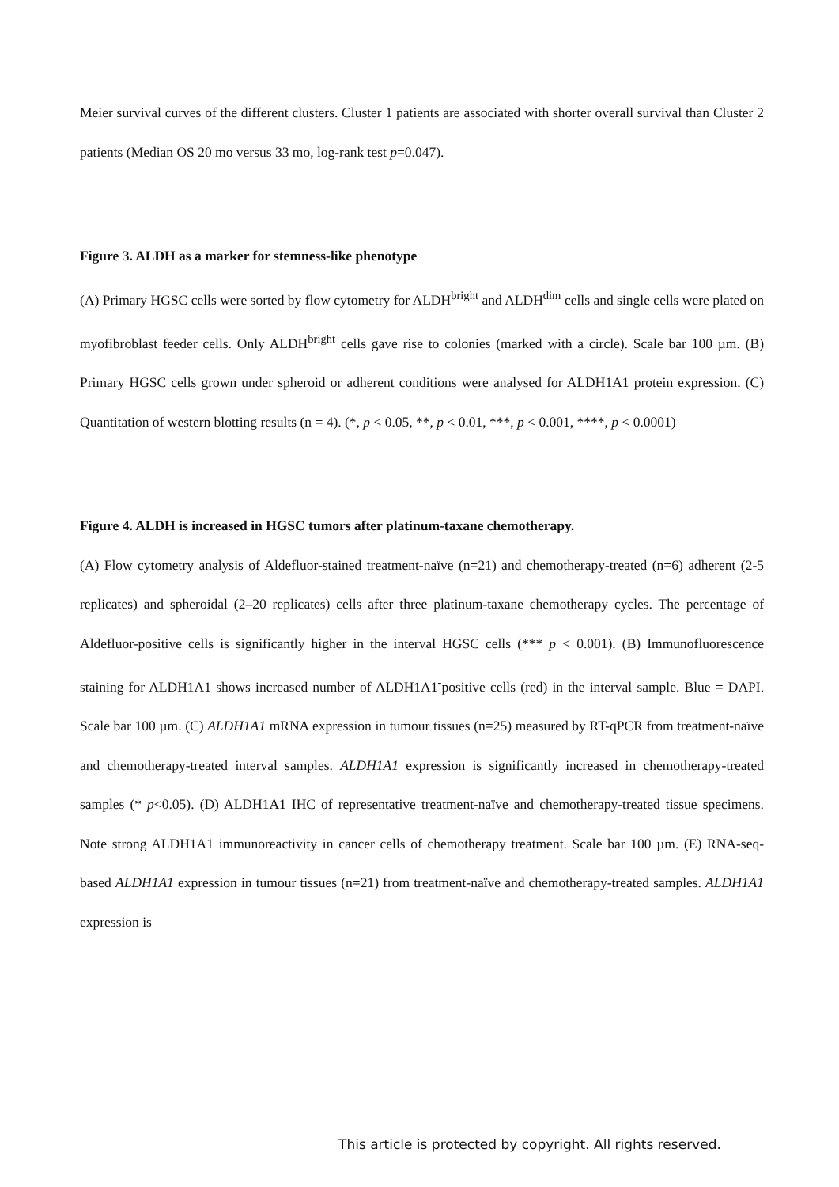Meier survival curves of the different clusters. Cluster 1 patients are associated with shorter overall survival than Cluster 2 patients (Median OS 20 mo versus 33 mo, log-rank test p=0.047).
Figure 3. ALDH as a marker for stemness-like phenotype
(A) Primary HGSC cells were sorted by flow cytometry for ALDH<sup>bright</sup> and ALDH<sup>dim</sup> cells and single cells were plated on myofibroblast feeder cells. Only ALDH<sup>bright</sup> cells gave rise to colonies (marked with a circle). Scale bar 100 µm. (B) Primary HGSC cells grown under spheroid or adherent conditions were analysed for ALDH1A1 protein expression. (C) Quantitation of western blotting results (n = 4). (*, p < 0.05, **, p < 0.01, ***, p < 0.001, ****, p < 0.0001)
Figure 4. ALDH is increased in HGSC tumors after platinum-taxane chemotherapy.
(A) Flow cytometry analysis of Aldefluor-stained treatment-naïve (n=21) and chemotherapy-treated (n=6) adherent (2-5 replicates) and spheroidal (2–20 replicates) cells after three platinum-taxane chemotherapy cycles. The percentage of Aldefluor-positive cells is significantly higher in the interval HGSC cells (*** p < 0.001). (B) Immunofluorescence staining for ALDH1A1 shows increased number of ALDH1A1<sup>-</sup>positive cells (red) in the interval sample. Blue = DAPI. Scale bar 100 µm. (C) ALDH1A1 mRNA expression in tumour tissues (n=25) measured by RT-qPCR from treatment-naïve and chemotherapy-treated interval samples. ALDH1A1 expression is significantly increased in chemotherapy-treated samples (* p<0.05). (D) ALDH1A1 IHC of representative treatment-naïve and chemotherapy-treated tissue specimens. Note strong ALDH1A1 immunoreactivity in cancer cells of chemotherapy treatment. Scale bar 100 µm. (E) RNA-seq-based ALDH1A1 expression in tumour tissues (n=21) from treatment-naïve and chemotherapy-treated samples. ALDH1A1 expression is
This article is protected by copyright. All rights reserved.